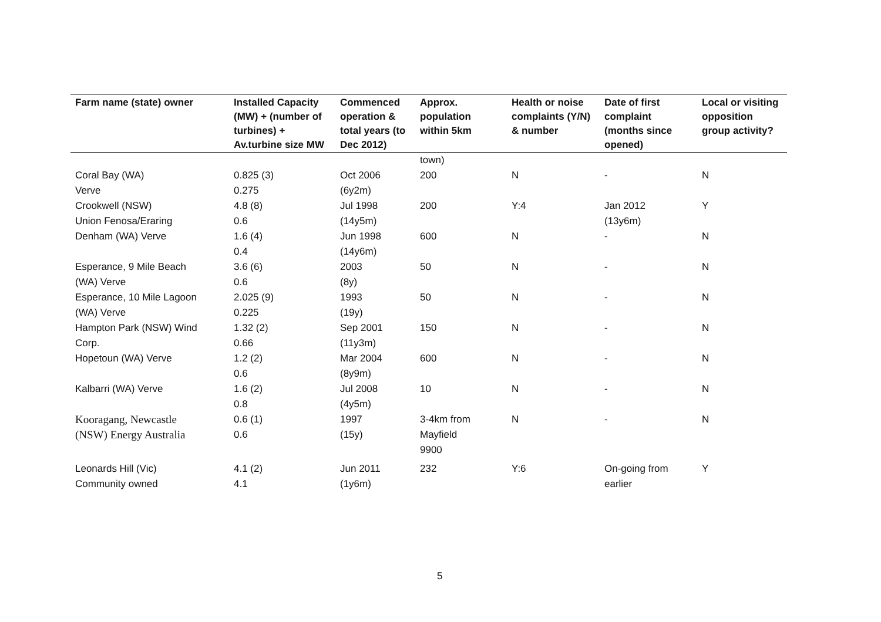| Farm name (state) owner | Installed Capacity (MW) + (number of turbines) + Av.turbine size MW | Commenced operation & total years (to Dec 2012) | Approx. population within 5km | Health or noise complaints (Y/N) & number | Date of first complaint (months since opened) | Local or visiting opposition group activity? |
| --- | --- | --- | --- | --- | --- | --- |
| | | | town) | | | |
| Coral Bay (WA) Verve | 0.825 (3) 0.275 | Oct 2006 (6y2m) | 200 | N | - | N |
| Crookwell (NSW) Union Fenosa/Eraring | 4.8 (8) 0.6 | Jul 1998 (14y5m) | 200 | Y:4 | Jan 2012 (13y6m) | Y |
| Denham (WA) Verve | 1.6 (4) 0.4 | Jun 1998 (14y6m) | 600 | N | - | N |
| Esperance, 9 Mile Beach (WA) Verve | 3.6 (6) 0.6 | 2003 (8y) | 50 | N | - | N |
| Esperance, 10 Mile Lagoon (WA) Verve | 2.025 (9) 0.225 | 1993 (19y) | 50 | N | - | N |
| Hampton Park (NSW) Wind Corp. | 1.32 (2) 0.66 | Sep 2001 (11y3m) | 150 | N | - | N |
| Hopetoun (WA) Verve | 1.2 (2) 0.6 | Mar 2004 (8y9m) | 600 | N | - | N |
| Kalbarri (WA) Verve | 1.6 (2) 0.8 | Jul 2008 (4y5m) | 10 | N | - | N |
| Kooragang, Newcastle (NSW) Energy Australia | 0.6 (1) 0.6 | 1997 (15y) | 3-4km from Mayfield 9900 | N | - | N |
| Leonards Hill (Vic) Community owned | 4.1 (2) 4.1 | Jun 2011 (1y6m) | 232 | Y:6 | On-going from earlier | Y |
5